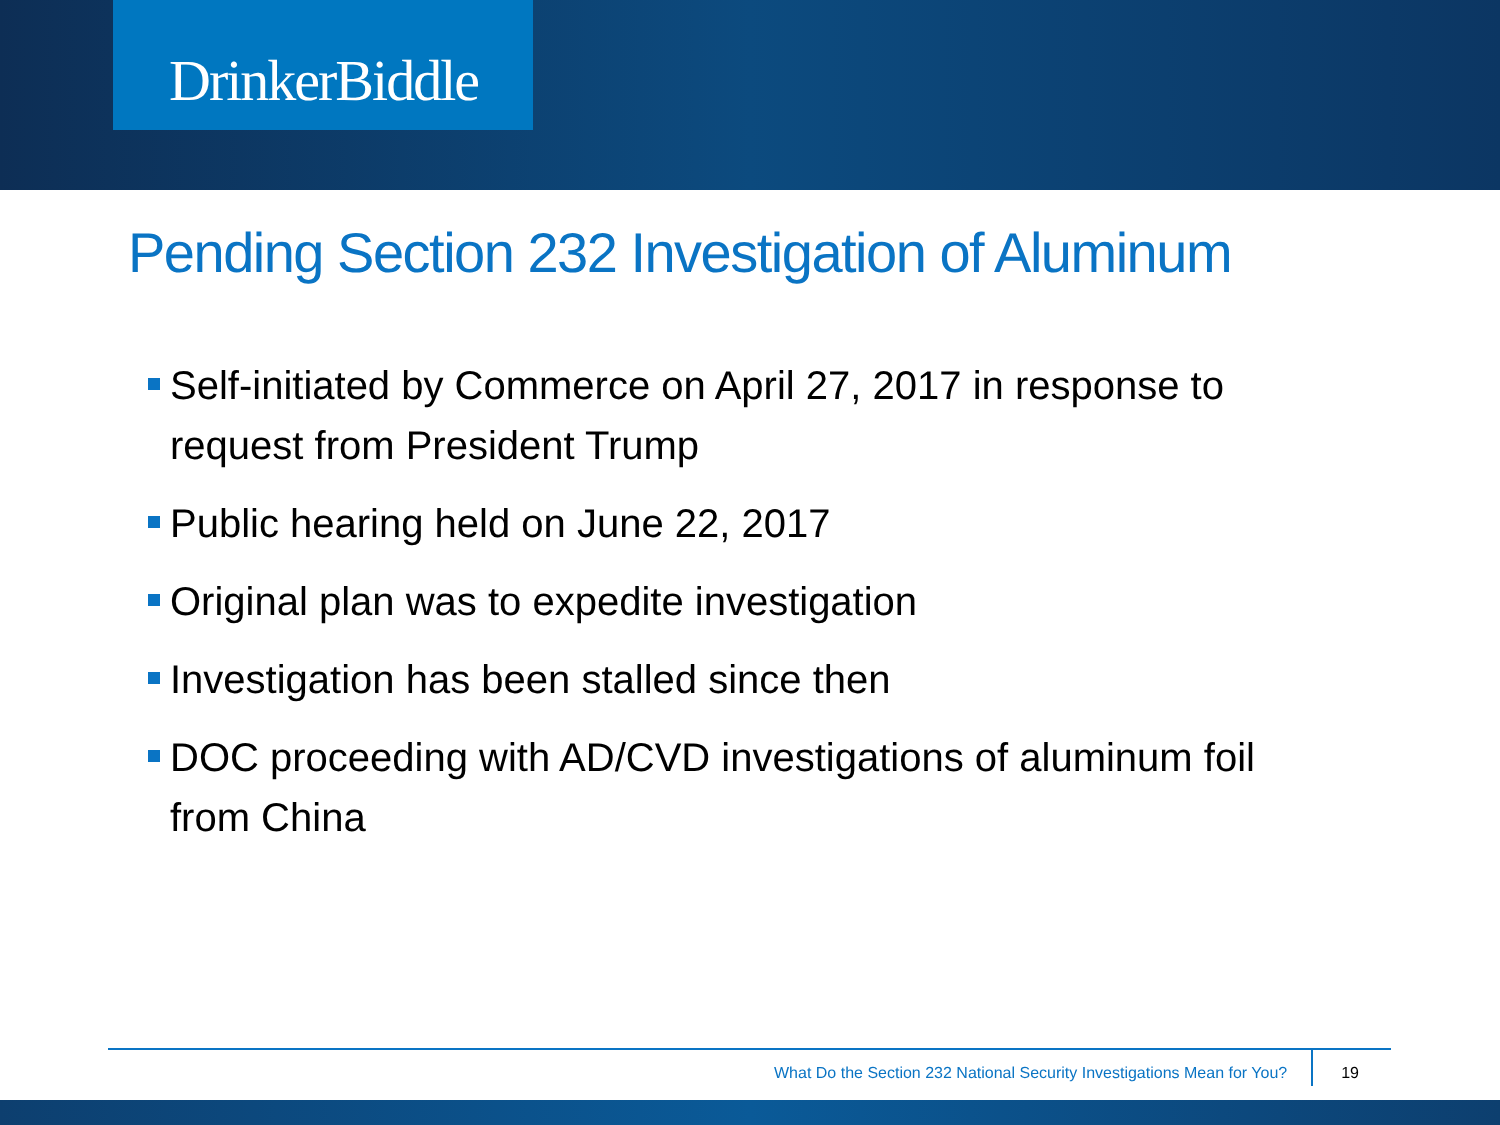DrinkerBiddle
Pending Section 232 Investigation of Aluminum
Self-initiated by Commerce on April 27, 2017 in response to request from President Trump
Public hearing held on June 22, 2017
Original plan was to expedite investigation
Investigation has been stalled since then
DOC proceeding with AD/CVD investigations of aluminum foil from China
What Do the Section 232 National Security Investigations Mean for You? 19